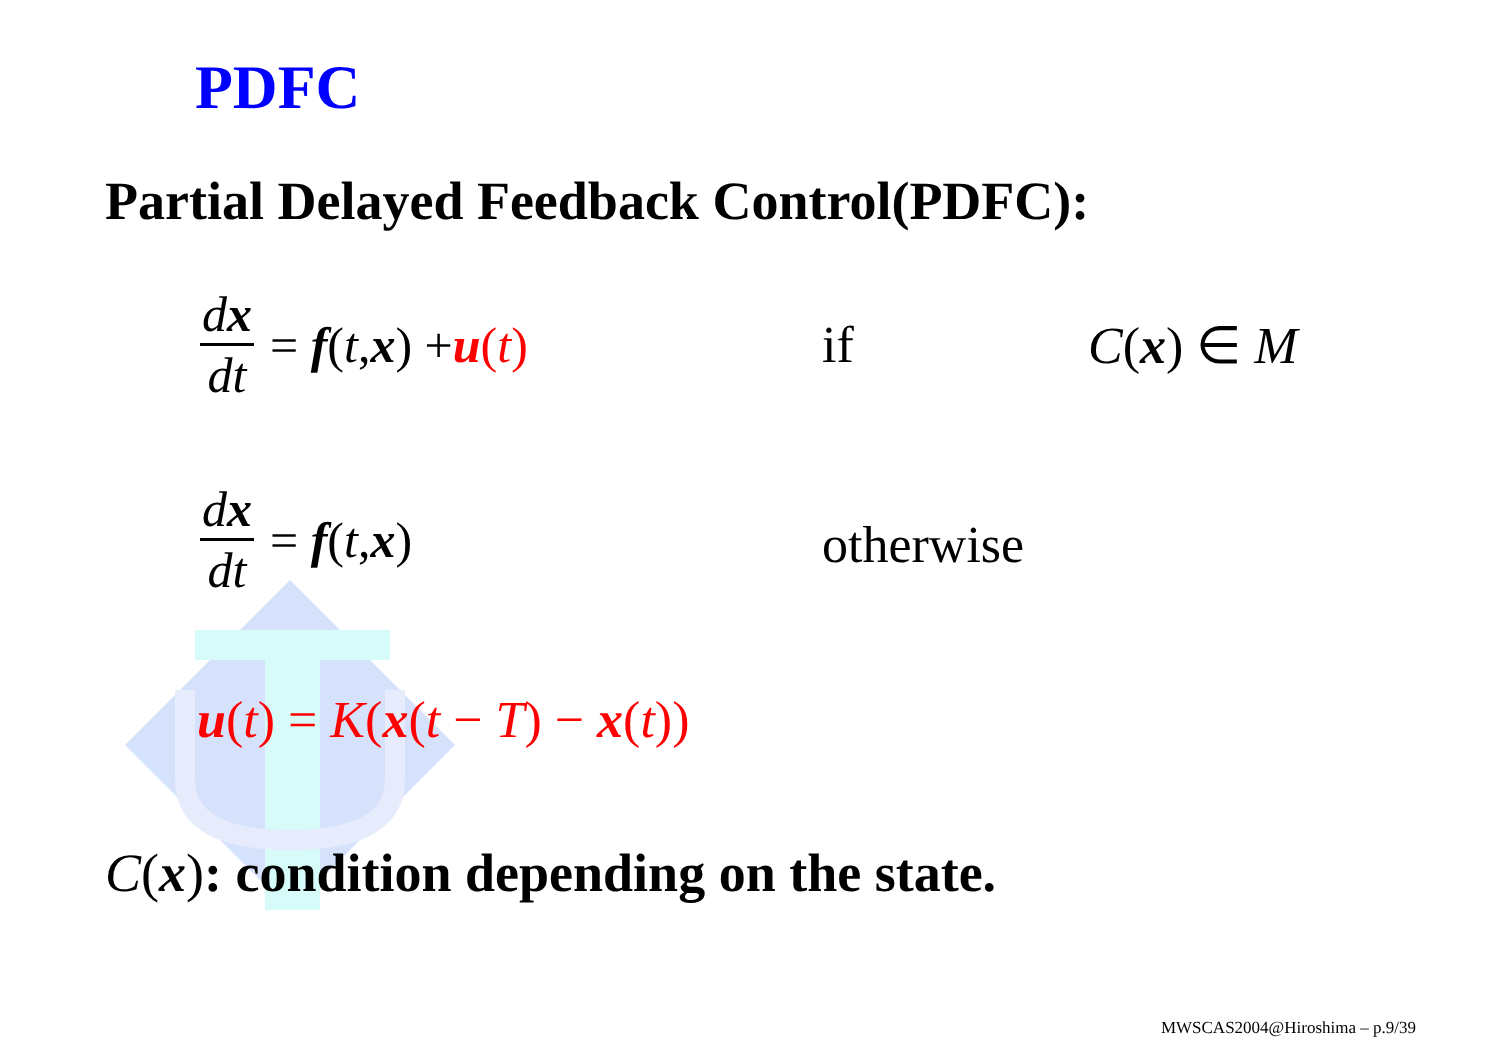PDFC
Partial Delayed Feedback Control(PDFC):
dx dt = f (t, x) + u(t)
if C(x) ∈ M
dx dt = f (t, x)
otherwise
u(t) = K(x(t − T) − x(t))
C(x): condition depending on the state.
MWSCAS2004@Hiroshima – p.9/39